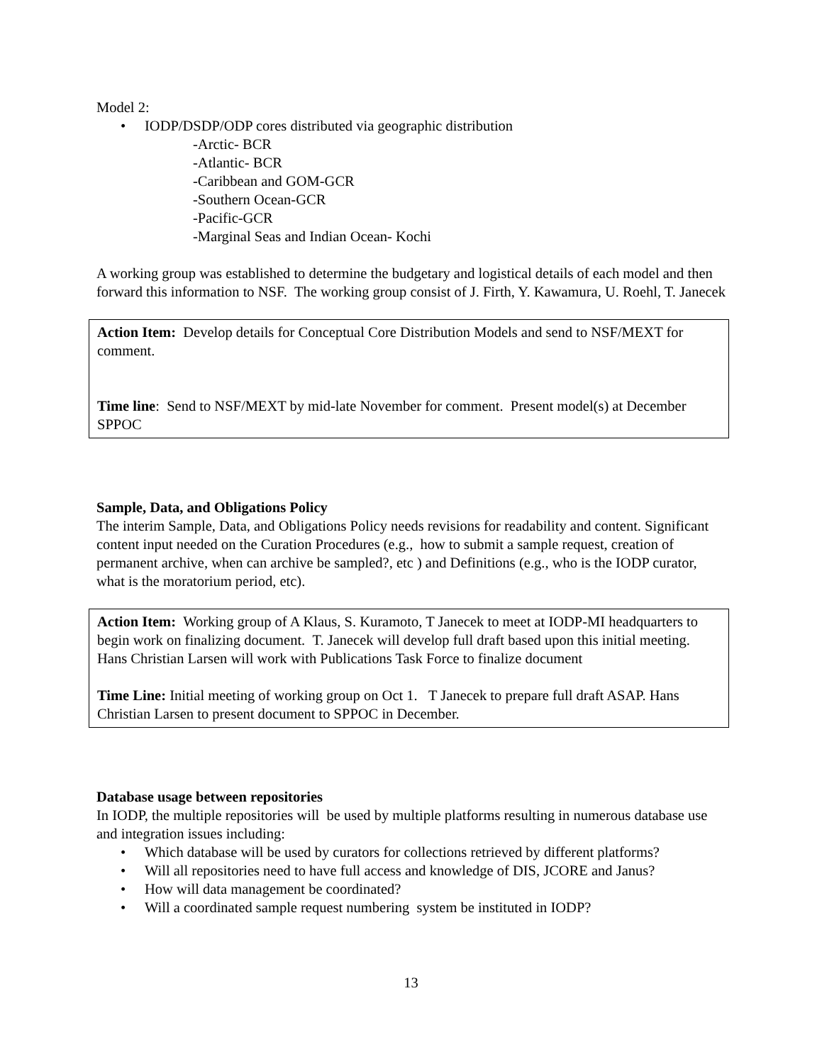Model 2:
• IODP/DSDP/ODP cores distributed via geographic distribution
-Arctic- BCR
-Atlantic- BCR
-Caribbean and GOM-GCR
-Southern Ocean-GCR
-Pacific-GCR
-Marginal Seas and Indian Ocean- Kochi
A working group was established to determine the budgetary and logistical details of each model and then forward this information to NSF. The working group consist of J. Firth, Y. Kawamura, U. Roehl, T. Janecek
Action Item: Develop details for Conceptual Core Distribution Models and send to NSF/MEXT for comment.
Time line: Send to NSF/MEXT by mid-late November for comment. Present model(s) at December SPPOC
Sample, Data, and Obligations Policy
The interim Sample, Data, and Obligations Policy needs revisions for readability and content. Significant content input needed on the Curation Procedures (e.g., how to submit a sample request, creation of permanent archive, when can archive be sampled?, etc ) and Definitions (e.g., who is the IODP curator, what is the moratorium period, etc).
Action Item: Working group of A Klaus, S. Kuramoto, T Janecek to meet at IODP-MI headquarters to begin work on finalizing document. T. Janecek will develop full draft based upon this initial meeting. Hans Christian Larsen will work with Publications Task Force to finalize document
Time Line: Initial meeting of working group on Oct 1. T Janecek to prepare full draft ASAP. Hans Christian Larsen to present document to SPPOC in December.
Database usage between repositories
In IODP, the multiple repositories will be used by multiple platforms resulting in numerous database use and integration issues including:
• Which database will be used by curators for collections retrieved by different platforms?
• Will all repositories need to have full access and knowledge of DIS, JCORE and Janus?
• How will data management be coordinated?
• Will a coordinated sample request numbering system be instituted in IODP?
13